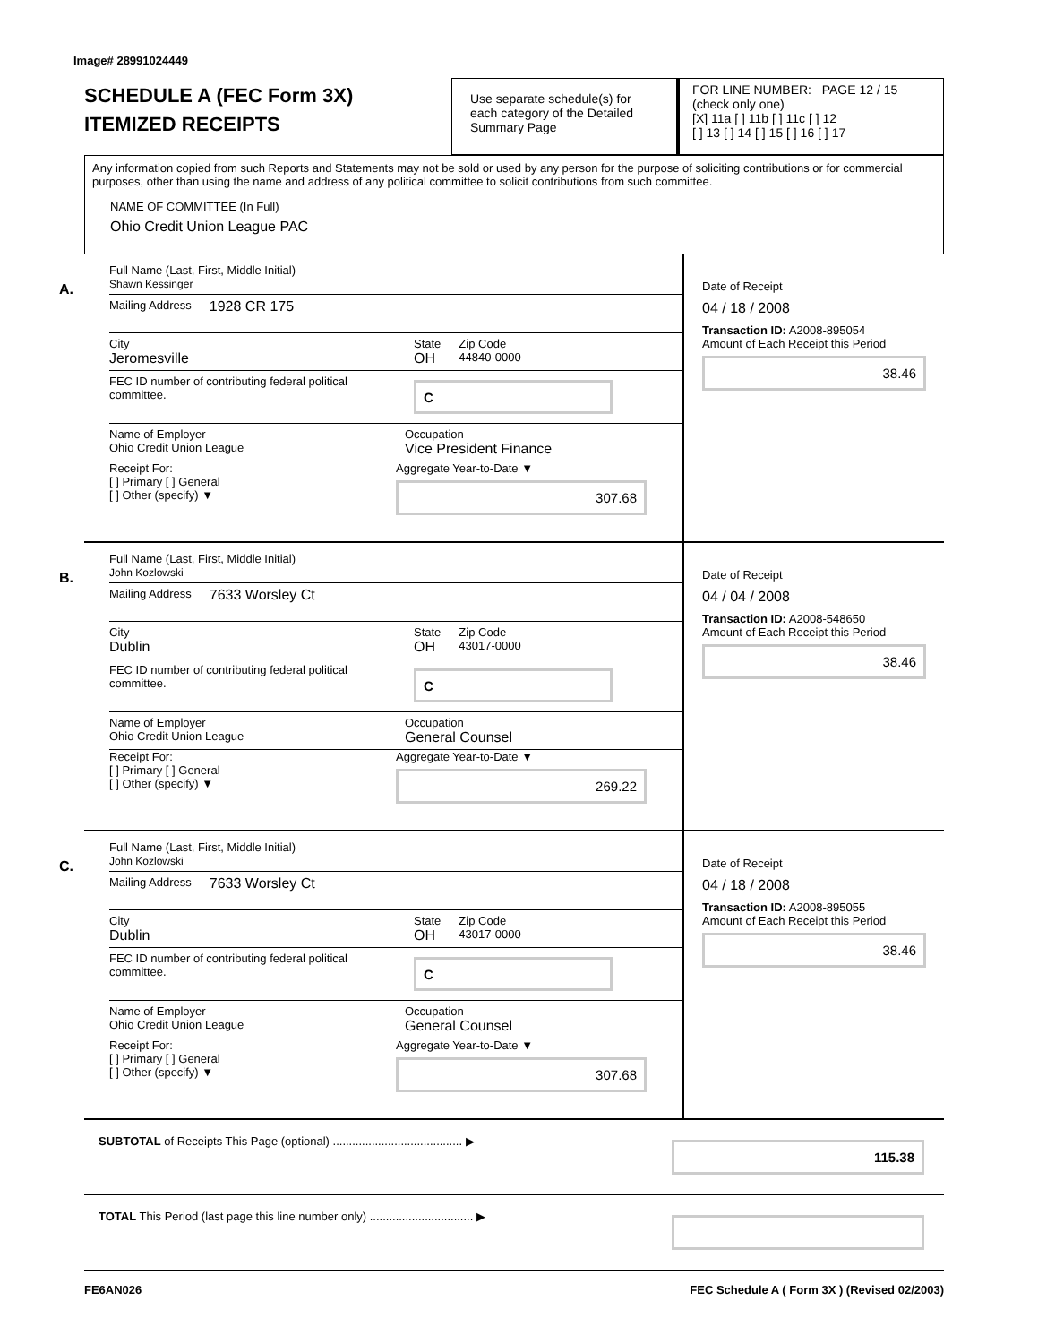Image# 28991024449
SCHEDULE A (FEC Form 3X)
ITEMIZED RECEIPTS
Use separate schedule(s) for each category of the Detailed Summary Page
FOR LINE NUMBER: PAGE 12 / 15
(check only one)
[X] 11a [ ] 11b [ ] 11c [ ] 12
[ ] 13 [ ] 14 [ ] 15 [ ] 16 [ ] 17
Any information copied from such Reports and Statements may not be sold or used by any person for the purpose of soliciting contributions or for commercial purposes, other than using the name and address of any political committee to solicit contributions from such committee.
NAME OF COMMITTEE (In Full)
Ohio Credit Union League PAC
A.
Full Name (Last, First, Middle Initial)
Shawn Kessinger
Mailing Address 1928 CR 175
City
Jeromesville State
OH Zip Code
44840-0000
FEC ID number of contributing federal political committee. C
Name of Employer
Ohio Credit Union League Occupation
Vice President Finance
Receipt For:
[ ] Primary [ ] General
[ ] Other (specify) ▼ Aggregate Year-to-Date ▼
307.68
Date of Receipt
04 / 18 / 2008
Transaction ID: A2008-895054
Amount of Each Receipt this Period
38.46
B.
Full Name (Last, First, Middle Initial)
John Kozlowski
Mailing Address 7633 Worsley Ct
City
Dublin State
OH Zip Code
43017-0000
FEC ID number of contributing federal political committee. C
Name of Employer
Ohio Credit Union League Occupation
General Counsel
Receipt For:
[ ] Primary [ ] General
[ ] Other (specify) ▼ Aggregate Year-to-Date ▼
269.22
Date of Receipt
04 / 04 / 2008
Transaction ID: A2008-548650
Amount of Each Receipt this Period
38.46
C.
Full Name (Last, First, Middle Initial)
John Kozlowski
Mailing Address 7633 Worsley Ct
City
Dublin State
OH Zip Code
43017-0000
FEC ID number of contributing federal political committee. C
Name of Employer
Ohio Credit Union League Occupation
General Counsel
Receipt For:
[ ] Primary [ ] General
[ ] Other (specify) ▼ Aggregate Year-to-Date ▼
307.68
Date of Receipt
04 / 18 / 2008
Transaction ID: A2008-895055
Amount of Each Receipt this Period
38.46
SUBTOTAL of Receipts This Page (optional) ........................................ ▶ 115.38
TOTAL This Period (last page this line number only) ................................ ▶
FE6AN026 FEC Schedule A ( Form 3X ) (Revised 02/2003)